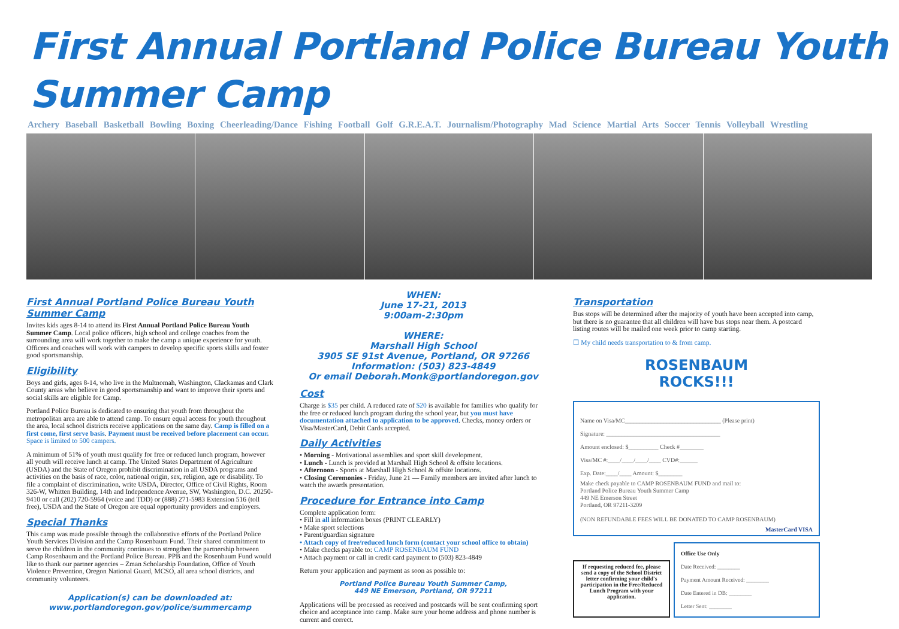First Annual Portland Police Bureau Youth Summer Camp
Archery Baseball Basketball Bowling Boxing Cheerleading/Dance Fishing Football Golf G.R.E.A.T. Journalism/Photography Mad Science Martial Arts Soccer Tennis Volleyball Wrestling
First Annual Portland Police Bureau Youth Summer Camp
Invites kids ages 8-14 to attend its First Annual Portland Police Bureau Youth Summer Camp. Local police officers, high school and college coaches from the surrounding area will work together to make the camp a unique experience for youth. Officers and coaches will work with campers to develop specific sports skills and foster good sportsmanship.
Eligibility
Boys and girls, ages 8-14, who live in the Multnomah, Washington, Clackamas and Clark County areas who believe in good sportsmanship and want to improve their sports and social skills are eligible for Camp.
Portland Police Bureau is dedicated to ensuring that youth from throughout the metropolitan area are able to attend camp. To ensure equal access for youth throughout the area, local school districts receive applications on the same day. Camp is filled on a first come, first serve basis. Payment must be received before placement can occur. Space is limited to 500 campers.
A minimum of 51% of youth must qualify for free or reduced lunch program, however all youth will receive lunch at camp. The United States Department of Agriculture (USDA) and the State of Oregon prohibit discrimination in all USDA programs and activities on the basis of race, color, national origin, sex, religion, age or disability. To file a complaint of discrimination, write USDA, Director, Office of Civil Rights, Room 326-W, Whitten Building, 14th and Independence Avenue, SW, Washington, D.C. 20250-9410 or call (202) 720-5964 (voice and TDD) or (888) 271-5983 Extension 516 (toll free), USDA and the State of Oregon are equal opportunity providers and employers.
Special Thanks
This camp was made possible through the collaborative efforts of the Portland Police Youth Services Division and the Camp Rosenbaum Fund. Their shared commitment to serve the children in the community continues to strengthen the partnership between Camp Rosenbaum and the Portland Police Bureau. PPB and the Rosenbaum Fund would like to thank our partner agencies – Zman Scholarship Foundation, Office of Youth Violence Prevention, Oregon National Guard, MCSO, all area school districts, and community volunteers.
Application(s) can be downloaded at:
www.portlandoregon.gov/police/summercamp
WHEN:
June 17-21, 2013
9:00am-2:30pm
WHERE:
Marshall High School
3905 SE 91st Avenue, Portland, OR 97266
Information: (503) 823-4849
Or email Deborah.Monk@portlandoregon.gov
Cost
Charge is $35 per child. A reduced rate of $20 is available for families who qualify for the free or reduced lunch program during the school year, but you must have documentation attached to application to be approved. Checks, money orders or Visa/MasterCard, Debit Cards accepted.
Daily Activities
• Morning - Motivational assemblies and sport skill development.
• Lunch - Lunch is provided at Marshall High School & offsite locations.
• Afternoon - Sports at Marshall High School & offsite locations.
• Closing Ceremonies - Friday, June 21 — Family members are invited after lunch to watch the awards presentation.
Procedure for Entrance into Camp
Complete application form:
• Fill in all information boxes (PRINT CLEARLY)
• Make sport selections
• Parent/guardian signature
• Attach copy of free/reduced lunch form (contact your school office to obtain)
• Make checks payable to: CAMP ROSENBAUM FUND
• Attach payment or call in credit card payment to (503) 823-4849
Return your application and payment as soon as possible to:
Portland Police Bureau Youth Summer Camp,
449 NE Emerson, Portland, OR 97211
Applications will be processed as received and postcards will be sent confirming sport choice and acceptance into camp. Make sure your home address and phone number is current and correct.
Transportation
Bus stops will be determined after the majority of youth have been accepted into camp, but there is no guarantee that all children will have bus stops near them. A postcard listing routes will be mailed one week prior to camp starting.
☐ My child needs transportation to & from camp.
ROSENBAUM
ROCKS!!!
Name on Visa/MC________________________________ (Please print)
Signature: ______________________________________
Amount enclosed: $__________ Check #________
Visa/MC #:____/____/____/____ CVD#:______
Exp. Date:____/____ Amount: $________
Make check payable to CAMP ROSENBAUM FUND and mail to:
Portland Police Bureau Youth Summer Camp
449 NE Emerson Street
Portland, OR 97211-3209
(NON REFUNDABLE FEES WILL BE DONATED TO CAMP ROSENBAUM)
MasterCard VISA
If requesting reduced fee, please send a copy of the School District letter confirming your child's participation in the Free/Reduced Lunch Program with your application.
Office Use Only
Date Received: ________
Payment Amount Received: ________
Date Entered in DB: ________
Letter Sent: ________